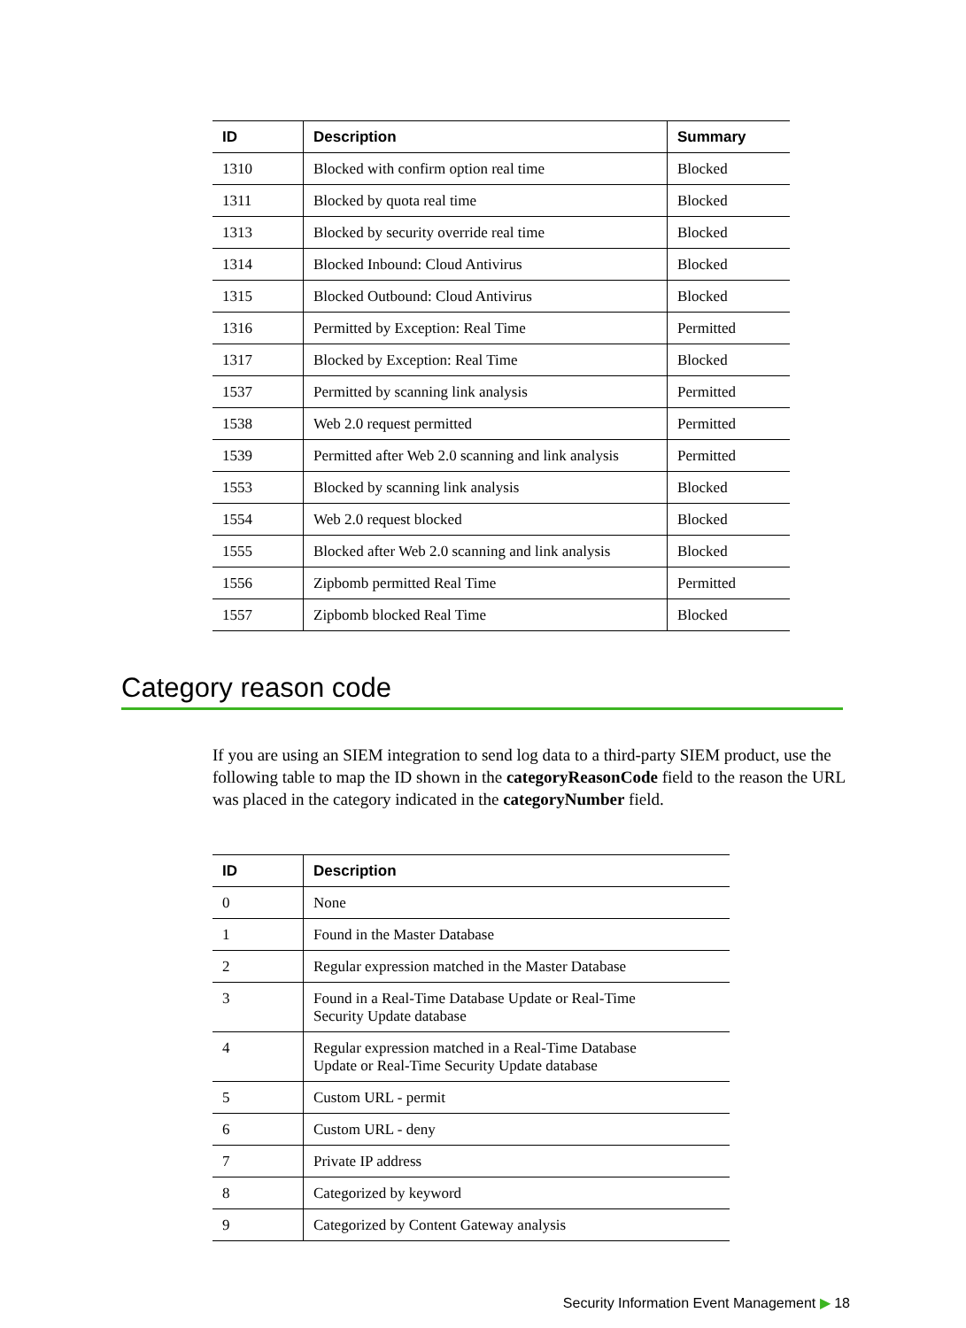| ID | Description | Summary |
| --- | --- | --- |
| 1310 | Blocked with confirm option real time | Blocked |
| 1311 | Blocked by quota real time | Blocked |
| 1313 | Blocked by security override real time | Blocked |
| 1314 | Blocked Inbound: Cloud Antivirus | Blocked |
| 1315 | Blocked Outbound: Cloud Antivirus | Blocked |
| 1316 | Permitted by Exception: Real Time | Permitted |
| 1317 | Blocked by Exception: Real Time | Blocked |
| 1537 | Permitted by scanning link analysis | Permitted |
| 1538 | Web 2.0 request permitted | Permitted |
| 1539 | Permitted after Web 2.0 scanning and link analysis | Permitted |
| 1553 | Blocked by scanning link analysis | Blocked |
| 1554 | Web 2.0 request blocked | Blocked |
| 1555 | Blocked after Web 2.0 scanning and link analysis | Blocked |
| 1556 | Zipbomb permitted Real Time | Permitted |
| 1557 | Zipbomb blocked Real Time | Blocked |
Category reason code
If you are using an SIEM integration to send log data to a third-party SIEM product, use the following table to map the ID shown in the categoryReasonCode field to the reason the URL was placed in the category indicated in the categoryNumber field.
| ID | Description |
| --- | --- |
| 0 | None |
| 1 | Found in the Master Database |
| 2 | Regular expression matched in the Master Database |
| 3 | Found in a Real-Time Database Update or Real-Time Security Update database |
| 4 | Regular expression matched in a Real-Time Database Update or Real-Time Security Update database |
| 5 | Custom URL - permit |
| 6 | Custom URL - deny |
| 7 | Private IP address |
| 8 | Categorized by keyword |
| 9 | Categorized by Content Gateway analysis |
Security Information Event Management ▶ 18